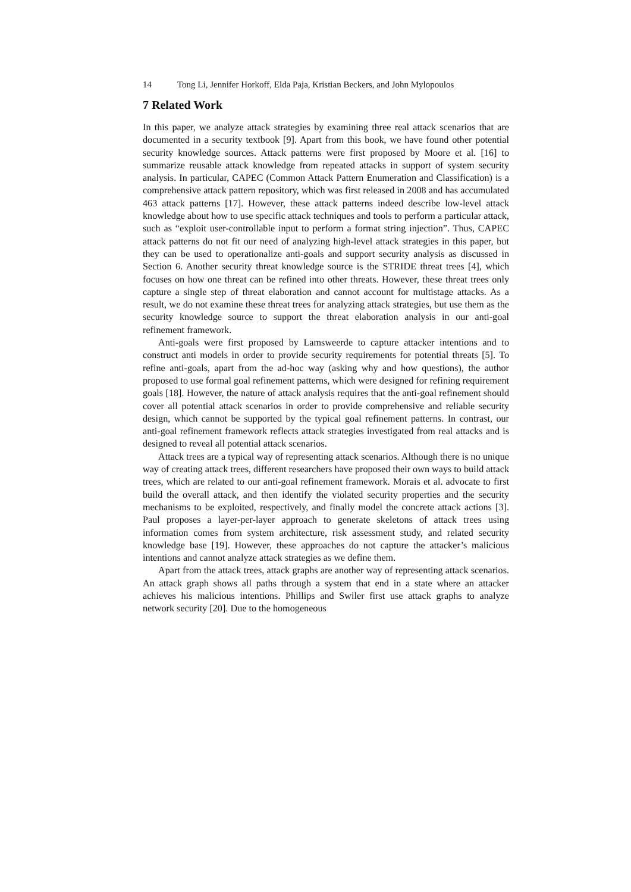14 Tong Li, Jennifer Horkoff, Elda Paja, Kristian Beckers, and John Mylopoulos
7 Related Work
In this paper, we analyze attack strategies by examining three real attack scenarios that are documented in a security textbook [9]. Apart from this book, we have found other potential security knowledge sources. Attack patterns were first proposed by Moore et al. [16] to summarize reusable attack knowledge from repeated attacks in support of system security analysis. In particular, CAPEC (Common Attack Pattern Enumeration and Classification) is a comprehensive attack pattern repository, which was first released in 2008 and has accumulated 463 attack patterns [17]. However, these attack patterns indeed describe low-level attack knowledge about how to use specific attack techniques and tools to perform a particular attack, such as “exploit user-controllable input to perform a format string injection”. Thus, CAPEC attack patterns do not fit our need of analyzing high-level attack strategies in this paper, but they can be used to operationalize anti-goals and support security analysis as discussed in Section 6. Another security threat knowledge source is the STRIDE threat trees [4], which focuses on how one threat can be refined into other threats. However, these threat trees only capture a single step of threat elaboration and cannot account for multistage attacks. As a result, we do not examine these threat trees for analyzing attack strategies, but use them as the security knowledge source to support the threat elaboration analysis in our anti-goal refinement framework.
Anti-goals were first proposed by Lamsweerde to capture attacker intentions and to construct anti models in order to provide security requirements for potential threats [5]. To refine anti-goals, apart from the ad-hoc way (asking why and how questions), the author proposed to use formal goal refinement patterns, which were designed for refining requirement goals [18]. However, the nature of attack analysis requires that the anti-goal refinement should cover all potential attack scenarios in order to provide comprehensive and reliable security design, which cannot be supported by the typical goal refinement patterns. In contrast, our anti-goal refinement framework reflects attack strategies investigated from real attacks and is designed to reveal all potential attack scenarios.
Attack trees are a typical way of representing attack scenarios. Although there is no unique way of creating attack trees, different researchers have proposed their own ways to build attack trees, which are related to our anti-goal refinement framework. Morais et al. advocate to first build the overall attack, and then identify the violated security properties and the security mechanisms to be exploited, respectively, and finally model the concrete attack actions [3]. Paul proposes a layer-per-layer approach to generate skeletons of attack trees using information comes from system architecture, risk assessment study, and related security knowledge base [19]. However, these approaches do not capture the attacker’s malicious intentions and cannot analyze attack strategies as we define them.
Apart from the attack trees, attack graphs are another way of representing attack scenarios. An attack graph shows all paths through a system that end in a state where an attacker achieves his malicious intentions. Phillips and Swiler first use attack graphs to analyze network security [20]. Due to the homogeneous